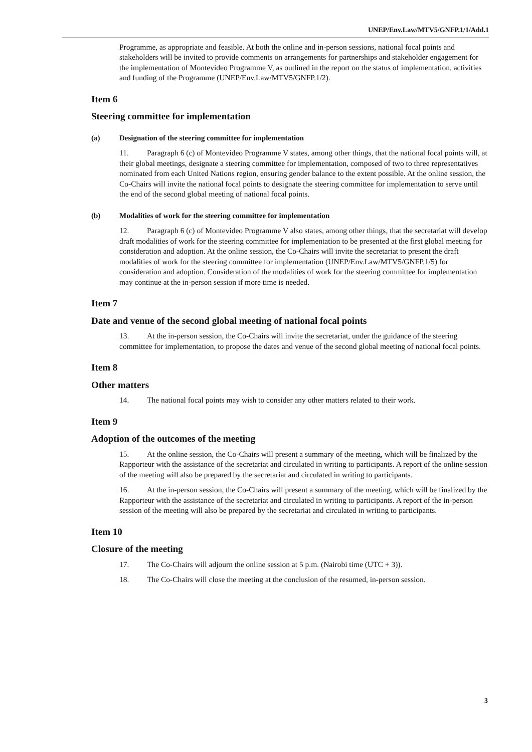UNEP/Env.Law/MTV5/GNFP.1/1/Add.1
Programme, as appropriate and feasible. At both the online and in-person sessions, national focal points and stakeholders will be invited to provide comments on arrangements for partnerships and stakeholder engagement for the implementation of Montevideo Programme V, as outlined in the report on the status of implementation, activities and funding of the Programme (UNEP/Env.Law/MTV5/GNFP.1/2).
Item 6
Steering committee for implementation
(a) Designation of the steering committee for implementation
11. Paragraph 6 (c) of Montevideo Programme V states, among other things, that the national focal points will, at their global meetings, designate a steering committee for implementation, composed of two to three representatives nominated from each United Nations region, ensuring gender balance to the extent possible. At the online session, the Co-Chairs will invite the national focal points to designate the steering committee for implementation to serve until the end of the second global meeting of national focal points.
(b) Modalities of work for the steering committee for implementation
12. Paragraph 6 (c) of Montevideo Programme V also states, among other things, that the secretariat will develop draft modalities of work for the steering committee for implementation to be presented at the first global meeting for consideration and adoption. At the online session, the Co-Chairs will invite the secretariat to present the draft modalities of work for the steering committee for implementation (UNEP/Env.Law/MTV5/GNFP.1/5) for consideration and adoption. Consideration of the modalities of work for the steering committee for implementation may continue at the in-person session if more time is needed.
Item 7
Date and venue of the second global meeting of national focal points
13. At the in-person session, the Co-Chairs will invite the secretariat, under the guidance of the steering committee for implementation, to propose the dates and venue of the second global meeting of national focal points.
Item 8
Other matters
14. The national focal points may wish to consider any other matters related to their work.
Item 9
Adoption of the outcomes of the meeting
15. At the online session, the Co-Chairs will present a summary of the meeting, which will be finalized by the Rapporteur with the assistance of the secretariat and circulated in writing to participants. A report of the online session of the meeting will also be prepared by the secretariat and circulated in writing to participants.
16. At the in-person session, the Co-Chairs will present a summary of the meeting, which will be finalized by the Rapporteur with the assistance of the secretariat and circulated in writing to participants. A report of the in-person session of the meeting will also be prepared by the secretariat and circulated in writing to participants.
Item 10
Closure of the meeting
17. The Co-Chairs will adjourn the online session at 5 p.m. (Nairobi time (UTC + 3)).
18. The Co-Chairs will close the meeting at the conclusion of the resumed, in-person session.
3